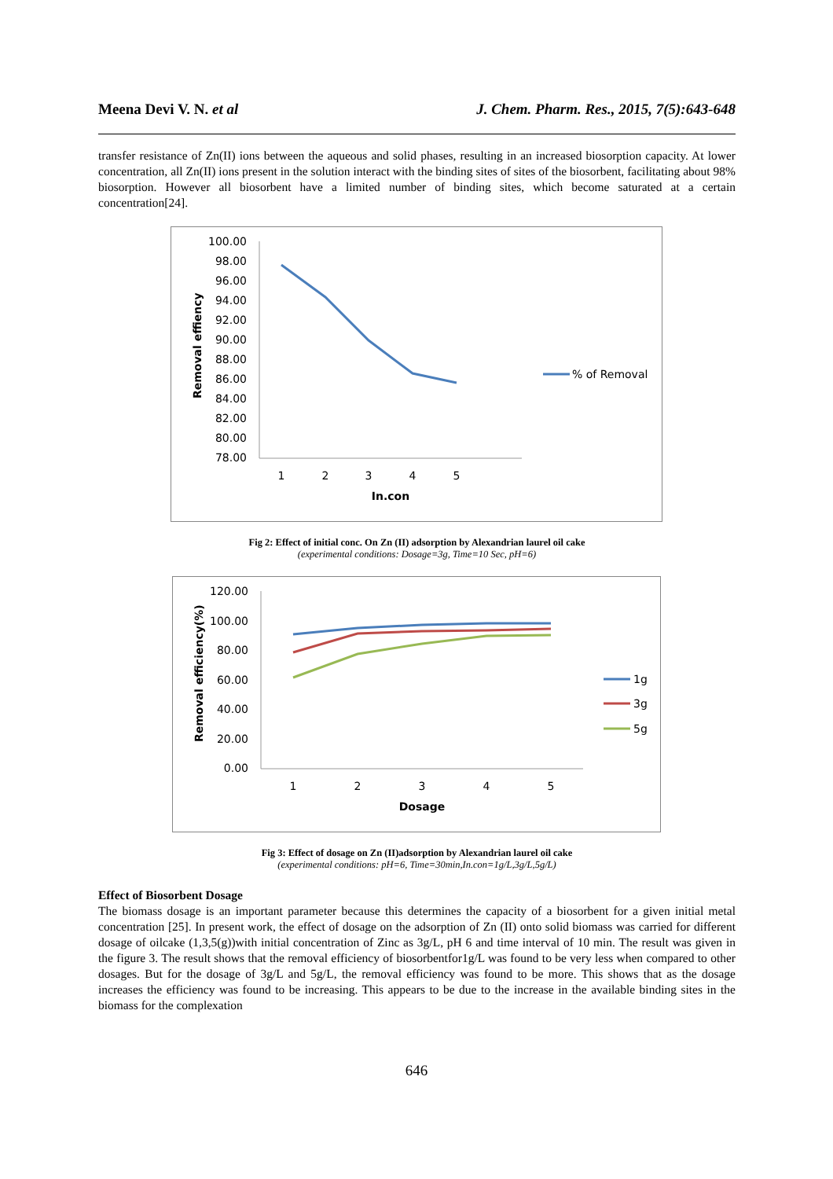Meena Devi V. N. et al J. Chem. Pharm. Res., 2015, 7(5):643-648
transfer resistance of Zn(II) ions between the aqueous and solid phases, resulting in an increased biosorption capacity. At lower concentration, all Zn(II) ions present in the solution interact with the binding sites of sites of the biosorbent, facilitating about 98% biosorption. However all biosorbent have a limited number of binding sites, which become saturated at a certain concentration[24].
100.00
98.00
96.00
94.00
92.00
90.00
88.00
86.00
84.00
82.00
80.00
78.00
1
2
3
4
5
In.con
Removal effiency
% of Removal
Fig 2: Effect of initial conc. On Zn (II) adsorption by Alexandrian laurel oil cake
(experimental conditions: Dosage=3g, Time=10 Sec, pH=6)
120.00
100.00
80.00
60.00
40.00
20.00
0.00
1
2
3
4
5
Dosage
Removal efficiency(%)
1g
3g
5g
Fig 3: Effect of dosage on Zn (II)adsorption by Alexandrian laurel oil cake
(experimental conditions: pH=6, Time=30min,In.con=1g/L,3g/L,5g/L)
Effect of Biosorbent Dosage
The biomass dosage is an important parameter because this determines the capacity of a biosorbent for a given initial metal concentration [25]. In present work, the effect of dosage on the adsorption of Zn (II) onto solid biomass was carried for different dosage of oilcake (1,3,5(g))with initial concentration of Zinc as 3g/L, pH 6 and time interval of 10 min. The result was given in the figure 3. The result shows that the removal efficiency of biosorbentfor1g/L was found to be very less when compared to other dosages. But for the dosage of 3g/L and 5g/L, the removal efficiency was found to be more. This shows that as the dosage increases the efficiency was found to be increasing. This appears to be due to the increase in the available binding sites in the biomass for the complexation
646